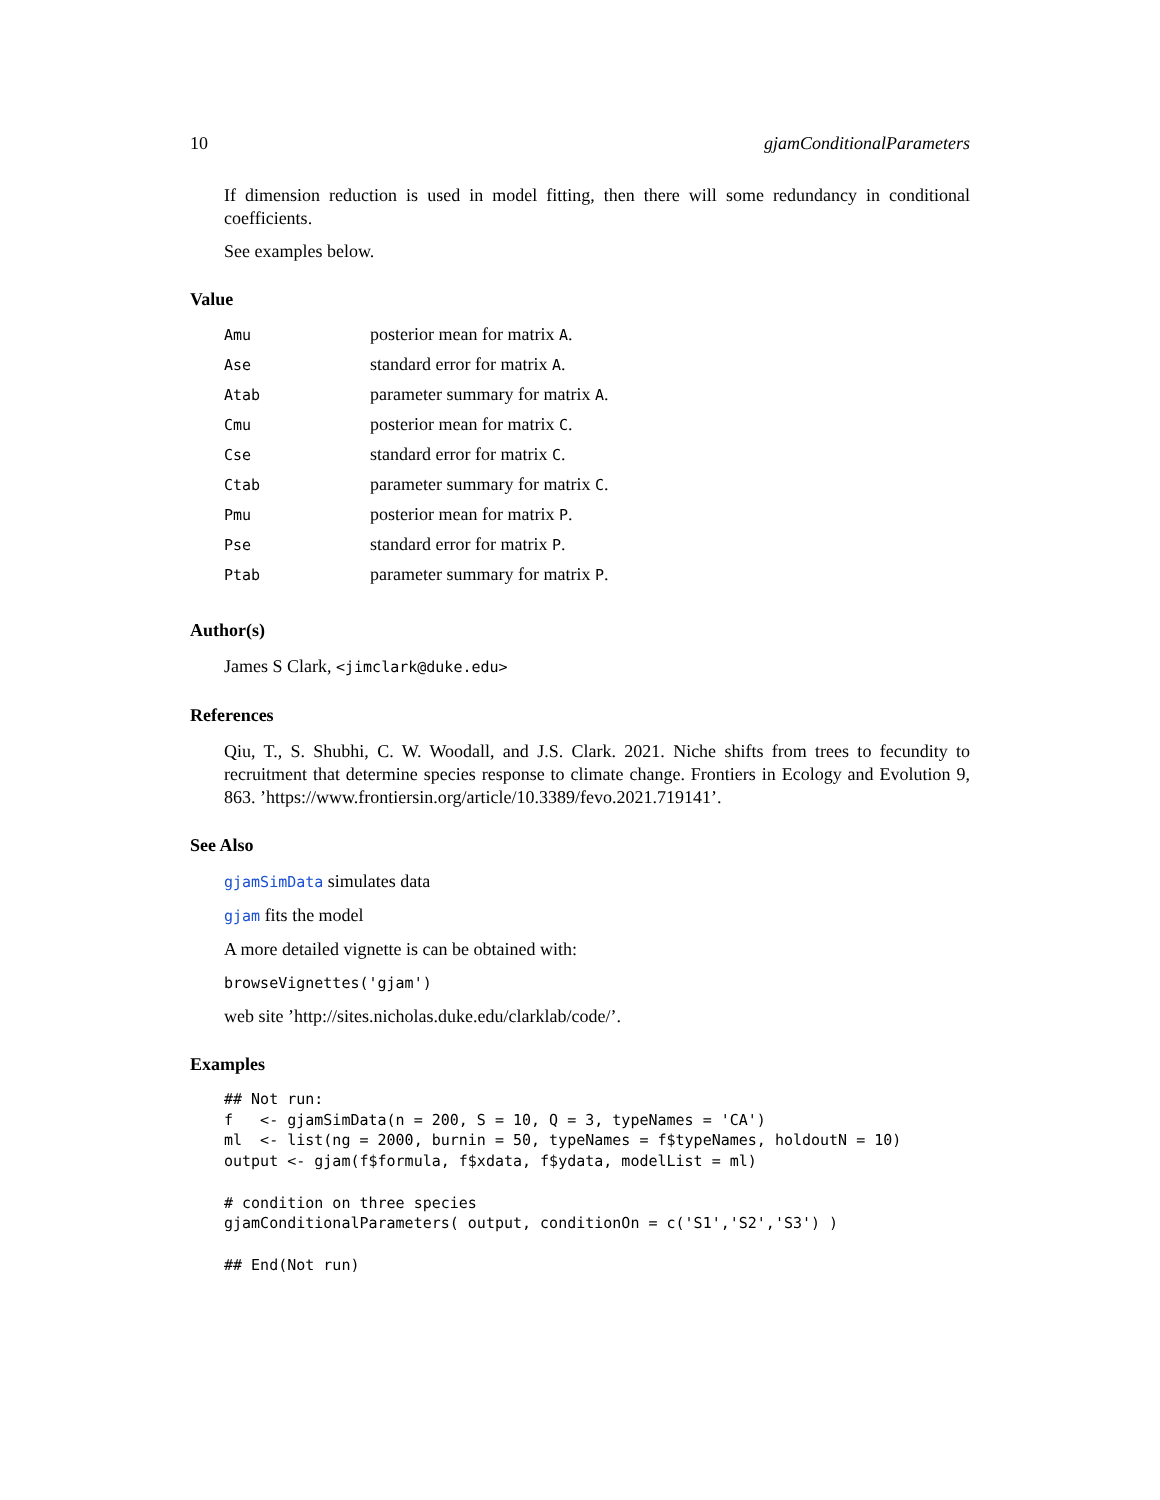10 gjamConditionalParameters
If dimension reduction is used in model fitting, then there will some redundancy in conditional coefficients.
See examples below.
Value
| Amu | posterior mean for matrix A . |
| Ase | standard error for matrix A . |
| Atab | parameter summary for matrix A . |
| Cmu | posterior mean for matrix C . |
| Cse | standard error for matrix C . |
| Ctab | parameter summary for matrix C . |
| Pmu | posterior mean for matrix P . |
| Pse | standard error for matrix P . |
| Ptab | parameter summary for matrix P . |
Author(s)
James S Clark, <jimclark@duke.edu>
References
Qiu, T., S. Shubhi, C. W. Woodall, and J.S. Clark. 2021. Niche shifts from trees to fecundity to recruitment that determine species response to climate change. Frontiers in Ecology and Evolution 9, 863. ’https://www.frontiersin.org/article/10.3389/fevo.2021.719141’.
See Also
gjamSimData simulates data
gjam fits the model
A more detailed vignette is can be obtained with:
browseVignettes('gjam')
web site ’http://sites.nicholas.duke.edu/clarklab/code/’.
Examples
## Not run:
f   <- gjamSimData(n = 200, S = 10, Q = 3, typeNames = 'CA')
ml  <- list(ng = 2000, burnin = 50, typeNames = f$typeNames, holdoutN = 10)
output <- gjam(f$formula, f$xdata, f$ydata, modelList = ml)

# condition on three species
gjamConditionalParameters( output, conditionOn = c('S1','S2','S3') )

## End(Not run)